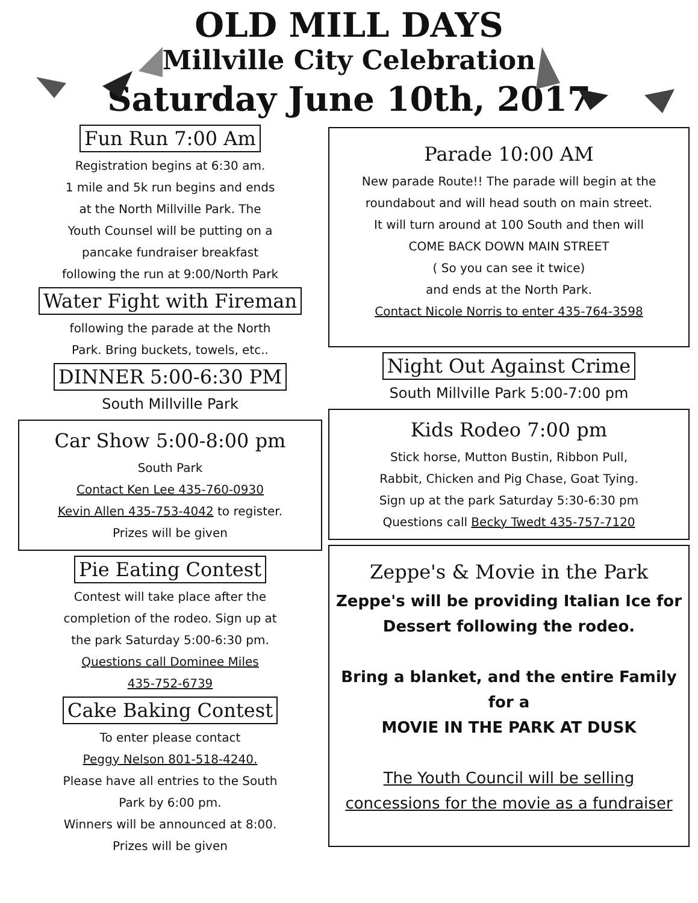OLD MILL DAYS
Millville City Celebration
Saturday June 10th, 2017
Fun Run 7:00 Am
Registration begins at 6:30 am.
1 mile and 5k run begins and ends
at the North Millville Park. The
Youth Counsel will be putting on a
pancake fundraiser breakfast
following the run at 9:00/North Park
Water Fight with Fireman
following the parade at the North
Park. Bring buckets, towels, etc..
DINNER 5:00-6:30 PM
South Millville Park
Car Show 5:00-8:00 pm
South Park
Contact Ken Lee 435-760-0930
Kevin Allen 435-753-4042 to register.
Prizes will be given
Pie Eating Contest
Contest will take place after the
completion of the rodeo. Sign up at
the park Saturday 5:00-6:30 pm.
Questions call Dominee Miles
435-752-6739
Cake Baking Contest
To enter please contact
Peggy Nelson 801-518-4240.
Please have all entries to the South
Park by 6:00 pm.
Winners will be announced at 8:00.
Prizes will be given
Parade 10:00 AM
New parade Route!! The parade will begin at the
roundabout and will head south on main street.
It will turn around at 100 South and then will
COME BACK DOWN MAIN STREET
( So you can see it twice)
and ends at the North Park.
Contact Nicole Norris to enter 435-764-3598
Night Out Against Crime
South Millville Park 5:00-7:00 pm
Kids Rodeo 7:00 pm
Stick horse, Mutton Bustin, Ribbon Pull,
Rabbit, Chicken and Pig Chase, Goat Tying.
Sign up at the park Saturday 5:30-6:30 pm
Questions call Becky Twedt 435-757-7120
Zeppe's & Movie in the Park
Zeppe's will be providing Italian Ice for
Dessert following the rodeo.
Bring a blanket, and the entire Family
for a
MOVIE IN THE PARK AT DUSK
The Youth Council will be selling
concessions for the movie as a fundraiser